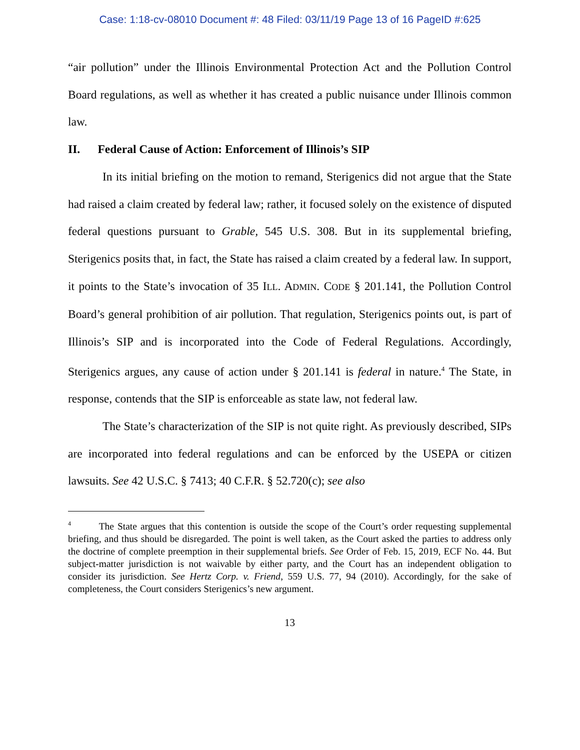Case: 1:18-cv-08010 Document #: 48 Filed: 03/11/19 Page 13 of 16 PageID #:625
“air pollution” under the Illinois Environmental Protection Act and the Pollution Control Board regulations, as well as whether it has created a public nuisance under Illinois common law.
II. Federal Cause of Action: Enforcement of Illinois’s SIP
In its initial briefing on the motion to remand, Sterigenics did not argue that the State had raised a claim created by federal law; rather, it focused solely on the existence of disputed federal questions pursuant to Grable, 545 U.S. 308. But in its supplemental briefing, Sterigenics posits that, in fact, the State has raised a claim created by a federal law. In support, it points to the State’s invocation of 35 ILL. ADMIN. CODE § 201.141, the Pollution Control Board’s general prohibition of air pollution. That regulation, Sterigenics points out, is part of Illinois’s SIP and is incorporated into the Code of Federal Regulations. Accordingly, Sterigenics argues, any cause of action under § 201.141 is federal in nature.<sup>4</sup> The State, in response, contends that the SIP is enforceable as state law, not federal law.
The State’s characterization of the SIP is not quite right. As previously described, SIPs are incorporated into federal regulations and can be enforced by the USEPA or citizen lawsuits. See 42 U.S.C. § 7413; 40 C.F.R. § 52.720(c); see also
<sup>4</sup> The State argues that this contention is outside the scope of the Court’s order requesting supplemental briefing, and thus should be disregarded. The point is well taken, as the Court asked the parties to address only the doctrine of complete preemption in their supplemental briefs. See Order of Feb. 15, 2019, ECF No. 44. But subject-matter jurisdiction is not waivable by either party, and the Court has an independent obligation to consider its jurisdiction. See Hertz Corp. v. Friend, 559 U.S. 77, 94 (2010). Accordingly, for the sake of completeness, the Court considers Sterigenics’s new argument.
13